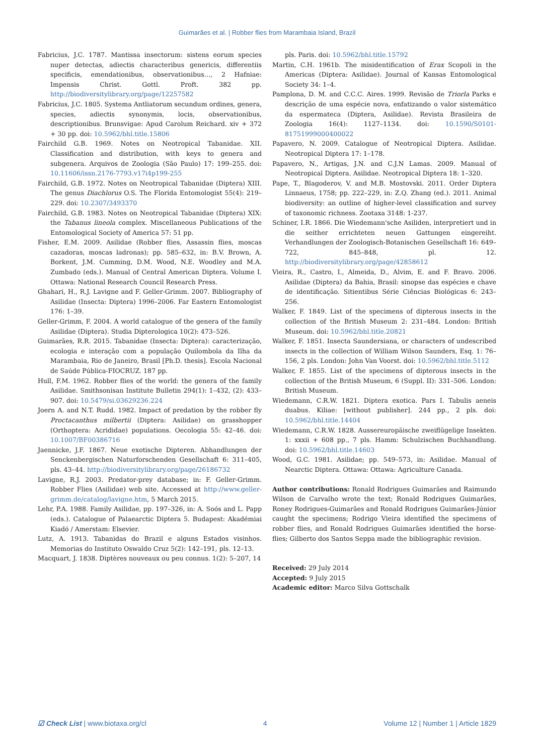Guimarães et al. | Robber flies from Marambaia Island, Brazil
Fabricius, J.C. 1787. Mantissa insectorum: sistens eorum species nuper detectas, adiectis characteribus genericis, differentiis specificis, emendationibus, observationibus…, 2 Hafniae: Impensis Christ. Gottl. Proft. 382 pp. http://biodiversitylibrary.org/page/12257582
Fabricius, J.C. 1805. Systema Antliatorum secundum ordines, genera, species, adiectis synonymis, locis, observationibus, descriptionibus. Brunsvigae: Apud Carolum Reichard. xiv + 372 + 30 pp. doi: 10.5962/bhl.title.15806
Fairchild G.B. 1969. Notes on Neotropical Tabanidae. XII. Classification and distribution, with keys to genera and subgenera. Arquivos de Zoologia (São Paulo) 17: 199–255. doi: 10.11606/issn.2176-7793.v17i4p199-255
Fairchild, G.B. 1972. Notes on Neotropical Tabanidae (Diptera) XIII. The genus Diachlorus O.S. The Florida Entomologist 55(4): 219–229. doi: 10.2307/3493370
Fairchild, G.B. 1983. Notes on Neotropical Tabanidae (Diptera) XIX: the Tabanus lineola complex. Miscellaneous Publications of the Entomological Society of America 57: 51 pp.
Fisher, E.M. 2009. Asilidae (Robber flies, Assassin flies, moscas cazadoras, moscas ladronas); pp. 585–632, in: B.V. Brown, A. Borkent, J.M. Cumming, D.M. Wood, N.E. Woodley and M.A. Zumbado (eds.). Manual of Central American Diptera. Volume I. Ottawa: National Research Council Research Press.
Ghahari, H., R.J. Lavigne and F. Geller-Grimm. 2007. Bibliography of Asilidae (Insecta: Diptera) 1996–2006. Far Eastern Entomologist 176: 1–39.
Geller-Grimm, F. 2004. A world catalogue of the genera of the family Asilidae (Diptera). Studia Dipterologica 10(2): 473–526.
Guimarães, R.R. 2015. Tabanidae (Insecta: Diptera): caracterização, ecologia e interação com a população Quilombola da Ilha da Marambaia, Rio de Janeiro, Brasil [Ph.D. thesis]. Escola Nacional de Saúde Pública-FIOCRUZ. 187 pp.
Hull, F.M. 1962. Robber flies of the world: the genera of the family Asilidae. Smithsonisan Institute Bulletin 294(1): 1–432, (2): 433–907. doi: 10.5479/si.03629236.224
Joern A. and N.T. Rudd. 1982. Impact of predation by the robber fly Proctacanthus milbertii (Diptera: Asilidae) on grasshopper (Orthoptera: Acrididae) populations. Oecologia 55: 42–46. doi: 10.1007/BF00386716
Jaennicke, J.F. 1867. Neue exotische Dipteren. Abhandlungen der Senckenbergischen Naturforschenden Gesellschaft 6: 311–405, pls. 43–44. http://biodiversitylibrary.org/page/26186732
Lavigne, R.J. 2003. Predator-prey database; in: F. Geller-Grimm. Robber Flies (Asilidae) web site. Accessed at http://www.geller-grimm.de/catalog/lavigne.htm, 5 March 2015.
Lehr, P.A. 1988. Family Asilidae, pp. 197–326, in: A. Soós and L. Papp (eds.). Catalogue of Palaearctic Diptera 5. Budapest: Akadémiai Kiadó / Amerstam: Elsevier.
Lutz, A. 1913. Tabanidas do Brazil e alguns Estados visinhos. Memorias do Instituto Oswaldo Cruz 5(2): 142–191, pls. 12–13.
Macquart, J. 1838. Diptères nouveaux ou peu connus. 1(2): 5–207, 14
pls. Paris. doi: 10.5962/bhl.title.15792
Martin, C.H. 1961b. The misidentification of Erax Scopoli in the Americas (Diptera: Asilidae). Journal of Kansas Entomological Society 34: 1–4.
Pamplona, D. M. and C.C.C. Aires. 1999. Revisão de Triorla Parks e descrição de uma espécie nova, enfatizando o valor sistemático da espermateca (Diptera, Asilidae). Revista Brasileira de Zoologia 16(4): 1127–1134. doi: 10.1590/S0101-81751999000400022
Papavero, N. 2009. Catalogue of Neotropical Diptera. Asilidae. Neotropical Diptera 17: 1–178.
Papavero, N., Artigas, J.N. and C.J.N Lamas. 2009. Manual of Neotropical Diptera. Asilidae. Neotropical Diptera 18: 1–320.
Pape, T., Blagoderov, V. and M.B. Mostovski. 2011. Order Diptera Linnaeus, 1758; pp. 222–229, in: Z.Q. Zhang (ed.). 2011. Animal biodiversity: an outline of higher-level classification and survey of taxonomic richness. Zootaxa 3148: 1-237.
Schiner, I.R. 1866. Die Wiedemann'sche Asiliden, interpretiert und in die seither errichteten neuen Gattungen eingereiht. Verhandlungen der Zoologisch-Botanischen Gesellschaft 16: 649–722, 845–848, pl. 12. http://biodiversitylibrary.org/page/42858612
Vieira, R., Castro, I., Almeida, D., Alvim, E. and F. Bravo. 2006. Asilidae (Diptera) da Bahia, Brasil: sinopse das espécies e chave de identificação. Sitientibus Série Ciências Biológicas 6: 243–256.
Walker, F. 1849. List of the specimens of dipterous insects in the collection of the British Museum 2: 231–484. London: British Museum. doi: 10.5962/bhl.title.20821
Walker, F. 1851. Insecta Saundersiana, or characters of undescribed insects in the collection of William Wilson Saunders, Esq. 1: 76–156, 2 pls. London: John Van Voorst. doi: 10.5962/bhl.title.5112
Walker, F. 1855. List of the specimens of dipterous insects in the collection of the British Museum, 6 (Suppl. II): 331–506. London: British Museum.
Wiedemann, C.R.W. 1821. Diptera exotica. Pars I. Tabulis aeneis duabus. Kiliae: [without publisher]. 244 pp., 2 pls. doi: 10.5962/bhl.title.14404
Wiedemann, C.R.W. 1828. Aussereuropäische zweiflügelige Insekten. 1: xxxii + 608 pp., 7 pls. Hamm: Schulzischen Buchhandlung. doi: 10.5962/bhl.title.14603
Wood, G.C. 1981. Asilidae; pp. 549–573, in: Asilidae. Manual of Nearctic Diptera. Ottawa: Ottawa: Agriculture Canada.
Author contributions: Ronald Rodrigues Guimarães and Raimundo Wilson de Carvalho wrote the text; Ronald Rodrigues Guimarães, Roney Rodrigues-Guimarães and Ronald Rodrigues Guimarães-Júnior caught the specimens; Rodrigo Vieira identified the specimens of robber flies, and Ronald Rodrigues Guimarães identified the horse-flies; Gilberto dos Santos Seppa made the bibliographic revision.
Received: 29 July 2014
Accepted: 9 July 2015
Academic editor: Marco Silva Gottschalk
☑ Check List | www.biotaxa.org/cl 4 Volume 12 | Number 1 | Article 1829